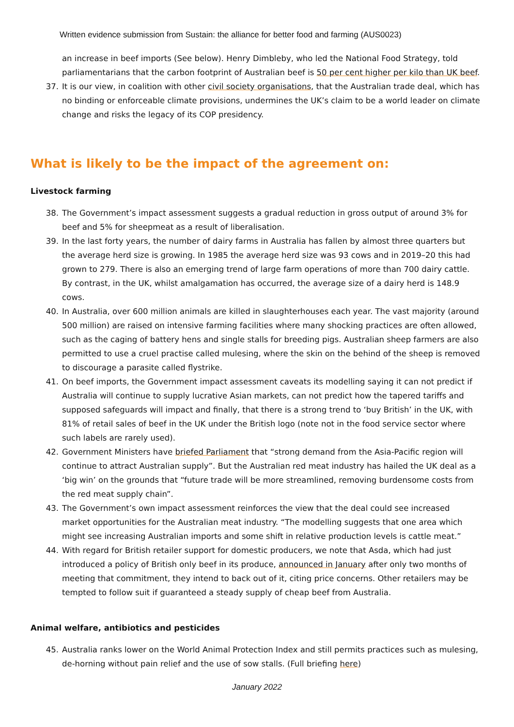Written evidence submission from Sustain: the alliance for better food and farming (AUS0023)
an increase in beef imports (See below). Henry Dimbleby, who led the National Food Strategy, told parliamentarians that the carbon footprint of Australian beef is 50 per cent higher per kilo than UK beef.
37. It is our view, in coalition with other civil society organisations, that the Australian trade deal, which has no binding or enforceable climate provisions, undermines the UK’s claim to be a world leader on climate change and risks the legacy of its COP presidency.
What is likely to be the impact of the agreement on:
Livestock farming
38. The Government’s impact assessment suggests a gradual reduction in gross output of around 3% for beef and 5% for sheepmeat as a result of liberalisation.
39. In the last forty years, the number of dairy farms in Australia has fallen by almost three quarters but the average herd size is growing. In 1985 the average herd size was 93 cows and in 2019–20 this had grown to 279. There is also an emerging trend of large farm operations of more than 700 dairy cattle. By contrast, in the UK, whilst amalgamation has occurred, the average size of a dairy herd is 148.9 cows.
40. In Australia, over 600 million animals are killed in slaughterhouses each year. The vast majority (around 500 million) are raised on intensive farming facilities where many shocking practices are often allowed, such as the caging of battery hens and single stalls for breeding pigs. Australian sheep farmers are also permitted to use a cruel practise called mulesing, where the skin on the behind of the sheep is removed to discourage a parasite called flystrike.
41. On beef imports, the Government impact assessment caveats its modelling saying it can not predict if Australia will continue to supply lucrative Asian markets, can not predict how the tapered tariffs and supposed safeguards will impact and finally, that there is a strong trend to ‘buy British’ in the UK, with 81% of retail sales of beef in the UK under the British logo (note not in the food service sector where such labels are rarely used).
42. Government Ministers have briefed Parliament that “strong demand from the Asia-Pacific region will continue to attract Australian supply”. But the Australian red meat industry has hailed the UK deal as a ‘big win’ on the grounds that “future trade will be more streamlined, removing burdensome costs from the red meat supply chain”.
43. The Government’s own impact assessment reinforces the view that the deal could see increased market opportunities for the Australian meat industry. “The modelling suggests that one area which might see increasing Australian imports and some shift in relative production levels is cattle meat.”
44. With regard for British retailer support for domestic producers, we note that Asda, which had just introduced a policy of British only beef in its produce, announced in January after only two months of meeting that commitment, they intend to back out of it, citing price concerns. Other retailers may be tempted to follow suit if guaranteed a steady supply of cheap beef from Australia.
Animal welfare, antibiotics and pesticides
45. Australia ranks lower on the World Animal Protection Index and still permits practices such as mulesing, de-horning without pain relief and the use of sow stalls. (Full briefing here)
January 2022